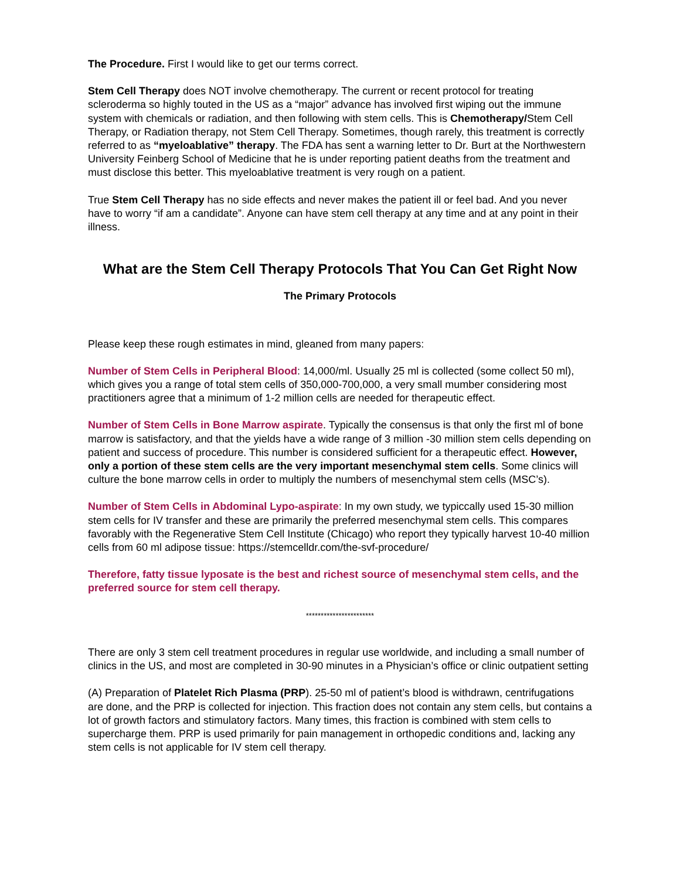The Procedure. First I would like to get our terms correct.
Stem Cell Therapy does NOT involve chemotherapy. The current or recent protocol for treating scleroderma so highly touted in the US as a “major” advance has involved first wiping out the immune system with chemicals or radiation, and then following with stem cells. This is Chemotherapy/Stem Cell Therapy, or Radiation therapy, not Stem Cell Therapy. Sometimes, though rarely, this treatment is correctly referred to as “myeloablative” therapy. The FDA has sent a warning letter to Dr. Burt at the Northwestern University Feinberg School of Medicine that he is under reporting patient deaths from the treatment and must disclose this better. This myeloablative treatment is very rough on a patient.
True Stem Cell Therapy has no side effects and never makes the patient ill or feel bad. And you never have to worry “if am a candidate”. Anyone can have stem cell therapy at any time and at any point in their illness.
What are the Stem Cell Therapy Protocols That You Can Get Right Now
The Primary Protocols
Please keep these rough estimates in mind, gleaned from many papers:
Number of Stem Cells in Peripheral Blood: 14,000/ml. Usually 25 ml is collected (some collect 50 ml), which gives you a range of total stem cells of 350,000-700,000, a very small mumber considering most practitioners agree that a minimum of 1-2 million cells are needed for therapeutic effect.
Number of Stem Cells in Bone Marrow aspirate. Typically the consensus is that only the first ml of bone marrow is satisfactory, and that the yields have a wide range of 3 million -30 million stem cells depending on patient and success of procedure. This number is considered sufficient for a therapeutic effect. However, only a portion of these stem cells are the very important mesenchymal stem cells. Some clinics will culture the bone marrow cells in order to multiply the numbers of mesenchymal stem cells (MSC’s).
Number of Stem Cells in Abdominal Lypo-aspirate: In my own study, we typiccally used 15-30 million stem cells for IV transfer and these are primarily the preferred mesenchymal stem cells. This compares favorably with the Regenerative Stem Cell Institute (Chicago) who report they typically harvest 10-40 million cells from 60 ml adipose tissue: https://stemcelldr.com/the-svf-procedure/
Therefore, fatty tissue lyposate is the best and richest source of mesenchymal stem cells, and the preferred source for stem cell therapy.
***********************
There are only 3 stem cell treatment procedures in regular use worldwide, and including a small number of clinics in the US, and most are completed in 30-90 minutes in a Physician’s office or clinic outpatient setting
(A) Preparation of Platelet Rich Plasma (PRP). 25-50 ml of patient’s blood is withdrawn, centrifugations are done, and the PRP is collected for injection. This fraction does not contain any stem cells, but contains a lot of growth factors and stimulatory factors. Many times, this fraction is combined with stem cells to supercharge them. PRP is used primarily for pain management in orthopedic conditions and, lacking any stem cells is not applicable for IV stem cell therapy.